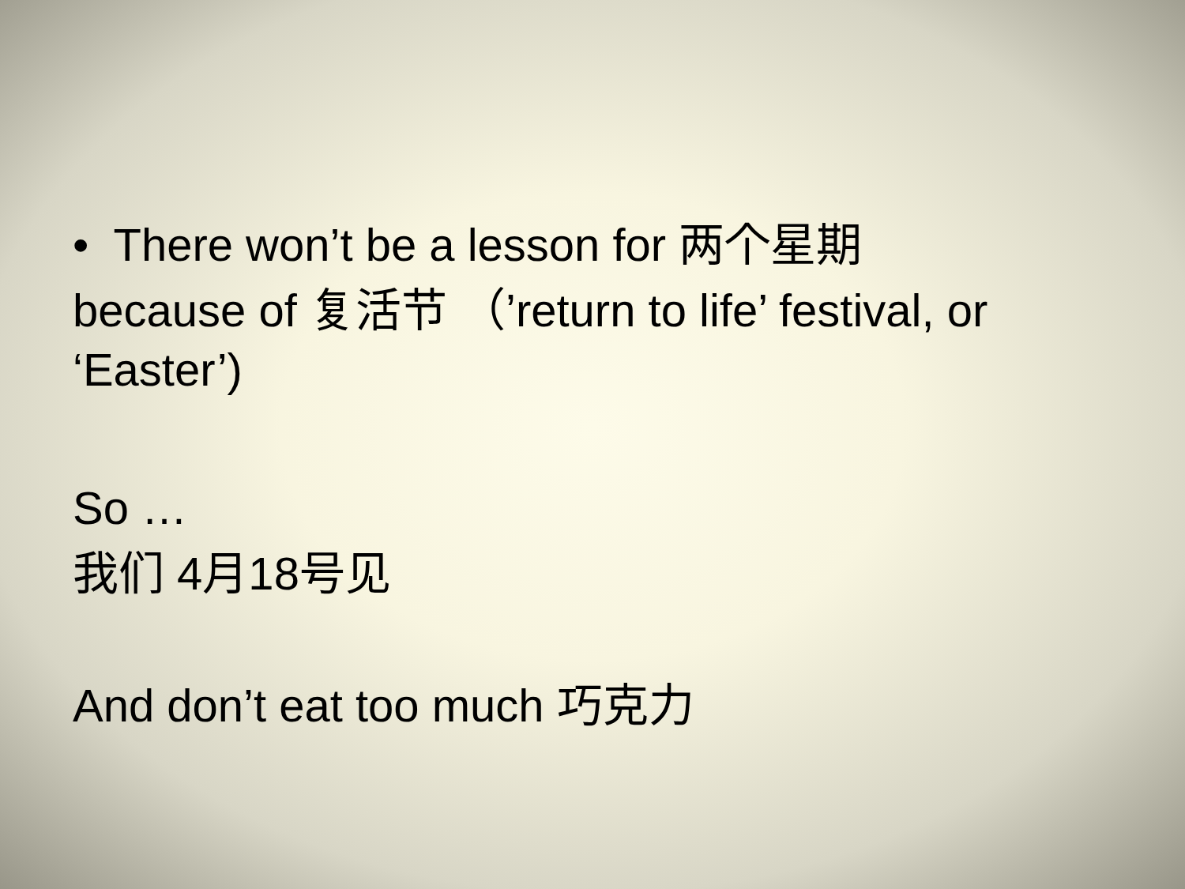• There won’t be a lesson for 两个星期
because of 复活节 （’return to life’ festival, or ‘Easter’)
So …
我们 4月18号见
And don’t eat too much 巧克力